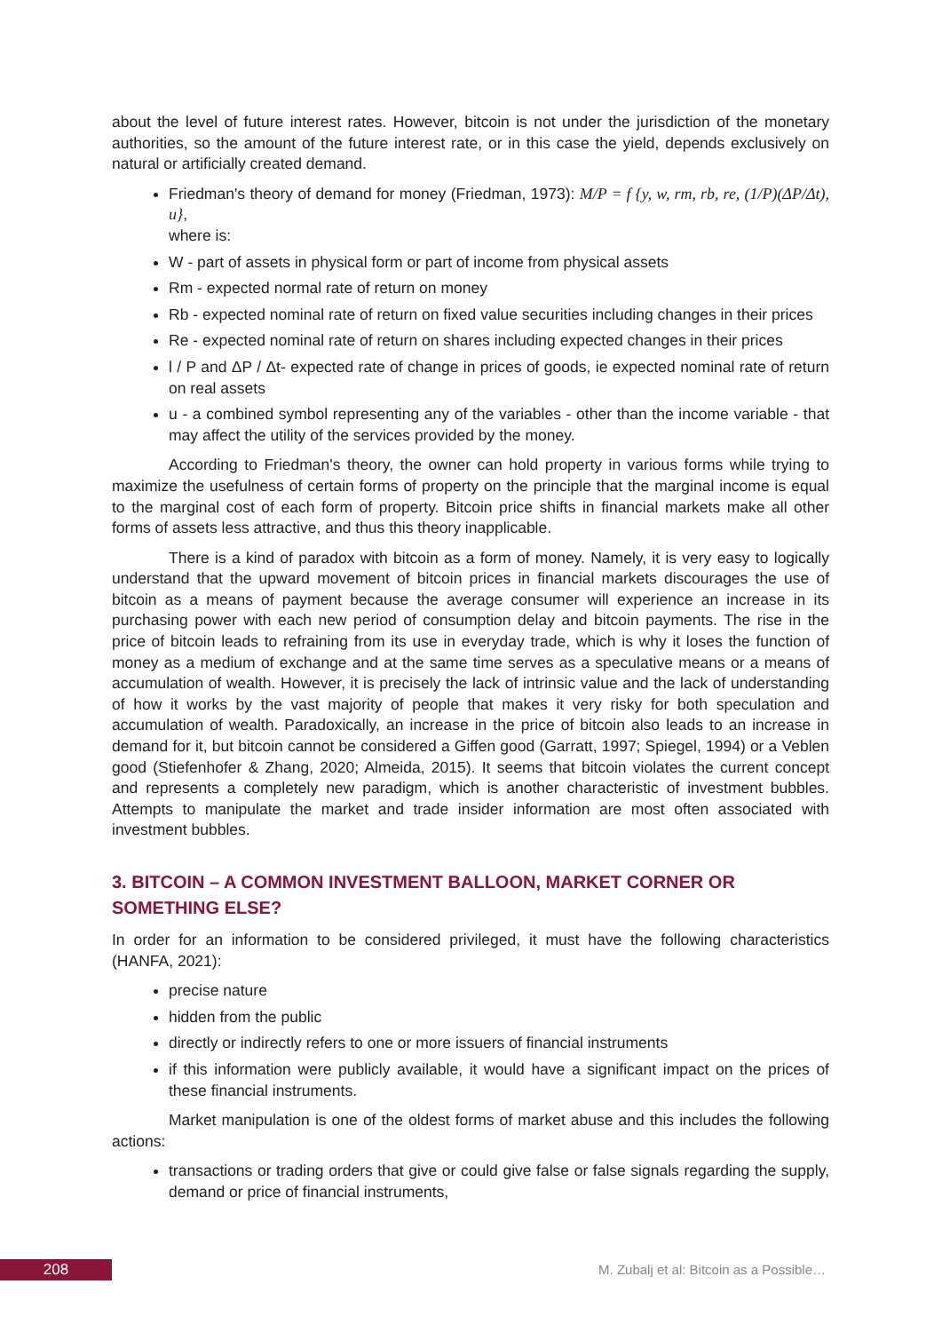about the level of future interest rates. However, bitcoin is not under the jurisdiction of the monetary authorities, so the amount of the future interest rate, or in this case the yield, depends exclusively on natural or artificially created demand.
Friedman's theory of demand for money (Friedman, 1973): M/P = f {y, w, rm, rb, re, (1/P)(ΔP/Δt), u},
where is:
W - part of assets in physical form or part of income from physical assets
Rm - expected normal rate of return on money
Rb - expected nominal rate of return on fixed value securities including changes in their prices
Re - expected nominal rate of return on shares including expected changes in their prices
l / P and ΔP / Δt- expected rate of change in prices of goods, ie expected nominal rate of return on real assets
u - a combined symbol representing any of the variables - other than the income variable - that may affect the utility of the services provided by the money.
According to Friedman's theory, the owner can hold property in various forms while trying to maximize the usefulness of certain forms of property on the principle that the marginal income is equal to the marginal cost of each form of property. Bitcoin price shifts in financial markets make all other forms of assets less attractive, and thus this theory inapplicable.
There is a kind of paradox with bitcoin as a form of money. Namely, it is very easy to logically understand that the upward movement of bitcoin prices in financial markets discourages the use of bitcoin as a means of payment because the average consumer will experience an increase in its purchasing power with each new period of consumption delay and bitcoin payments. The rise in the price of bitcoin leads to refraining from its use in everyday trade, which is why it loses the function of money as a medium of exchange and at the same time serves as a speculative means or a means of accumulation of wealth. However, it is precisely the lack of intrinsic value and the lack of understanding of how it works by the vast majority of people that makes it very risky for both speculation and accumulation of wealth. Paradoxically, an increase in the price of bitcoin also leads to an increase in demand for it, but bitcoin cannot be considered a Giffen good (Garratt, 1997; Spiegel, 1994) or a Veblen good (Stiefenhofer & Zhang, 2020; Almeida, 2015). It seems that bitcoin violates the current concept and represents a completely new paradigm, which is another characteristic of investment bubbles. Attempts to manipulate the market and trade insider information are most often associated with investment bubbles.
3. BITCOIN – A COMMON INVESTMENT BALLOON, MARKET CORNER OR SOMETHING ELSE?
In order for an information to be considered privileged, it must have the following characteristics (HANFA, 2021):
precise nature
hidden from the public
directly or indirectly refers to one or more issuers of financial instruments
if this information were publicly available, it would have a significant impact on the prices of these financial instruments.
Market manipulation is one of the oldest forms of market abuse and this includes the following actions:
transactions or trading orders that give or could give false or false signals regarding the supply, demand or price of financial instruments,
208
M. Zubalj et al: Bitcoin as a Possible…